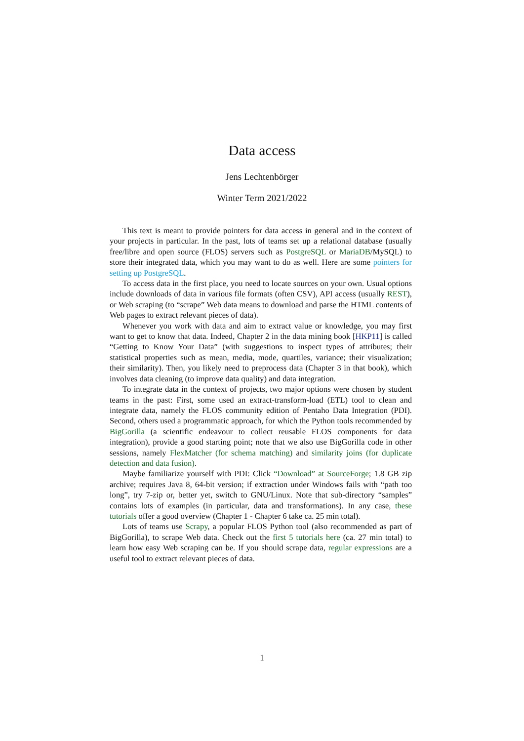Data access
Jens Lechtenbörger
Winter Term 2021/2022
This text is meant to provide pointers for data access in general and in the context of your projects in particular. In the past, lots of teams set up a relational database (usually free/libre and open source (FLOS) servers such as PostgreSQL or MariaDB/MySQL) to store their integrated data, which you may want to do as well. Here are some pointers for setting up PostgreSQL.
To access data in the first place, you need to locate sources on your own. Usual options include downloads of data in various file formats (often CSV), API access (usually REST), or Web scraping (to “scrape” Web data means to download and parse the HTML contents of Web pages to extract relevant pieces of data).
Whenever you work with data and aim to extract value or knowledge, you may first want to get to know that data. Indeed, Chapter 2 in the data mining book [HKP11] is called “Getting to Know Your Data” (with suggestions to inspect types of attributes; their statistical properties such as mean, media, mode, quartiles, variance; their visualization; their similarity). Then, you likely need to preprocess data (Chapter 3 in that book), which involves data cleaning (to improve data quality) and data integration.
To integrate data in the context of projects, two major options were chosen by student teams in the past: First, some used an extract-transform-load (ETL) tool to clean and integrate data, namely the FLOS community edition of Pentaho Data Integration (PDI). Second, others used a programmatic approach, for which the Python tools recommended by BigGorilla (a scientific endeavour to collect reusable FLOS components for data integration), provide a good starting point; note that we also use BigGorilla code in other sessions, namely FlexMatcher (for schema matching) and similarity joins (for duplicate detection and data fusion).
Maybe familiarize yourself with PDI: Click “Download” at SourceForge; 1.8 GB zip archive; requires Java 8, 64-bit version; if extraction under Windows fails with “path too long”, try 7-zip or, better yet, switch to GNU/Linux. Note that sub-directory “samples” contains lots of examples (in particular, data and transformations). In any case, these tutorials offer a good overview (Chapter 1 - Chapter 6 take ca. 25 min total).
Lots of teams use Scrapy, a popular FLOS Python tool (also recommended as part of BigGorilla), to scrape Web data. Check out the first 5 tutorials here (ca. 27 min total) to learn how easy Web scraping can be. If you should scrape data, regular expressions are a useful tool to extract relevant pieces of data.
1